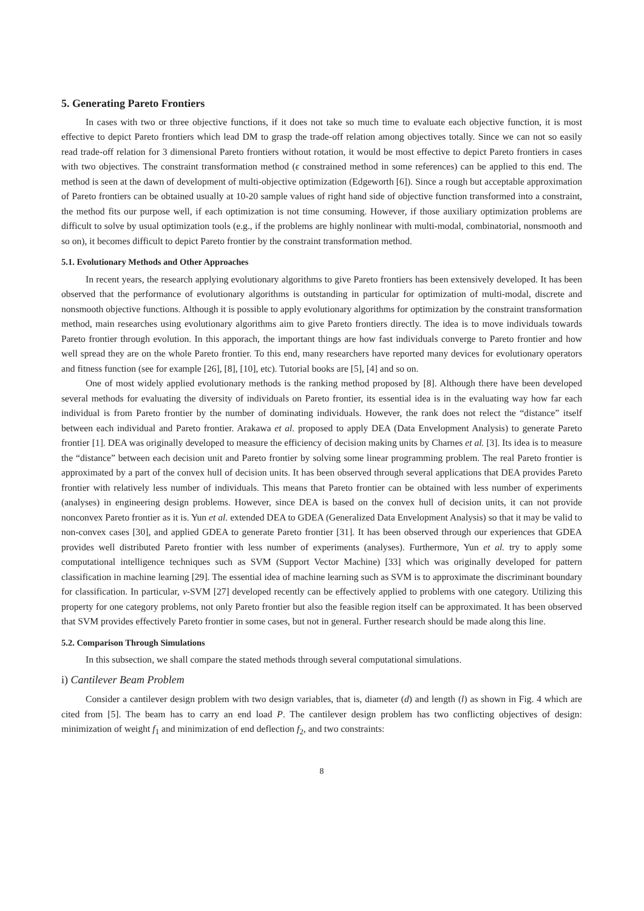5. Generating Pareto Frontiers
In cases with two or three objective functions, if it does not take so much time to evaluate each objective function, it is most effective to depict Pareto frontiers which lead DM to grasp the trade-off relation among objectives totally. Since we can not so easily read trade-off relation for 3 dimensional Pareto frontiers without rotation, it would be most effective to depict Pareto frontiers in cases with two objectives. The constraint transformation method (ϵ constrained method in some references) can be applied to this end. The method is seen at the dawn of development of multi-objective optimization (Edgeworth [6]). Since a rough but acceptable approximation of Pareto frontiers can be obtained usually at 10-20 sample values of right hand side of objective function transformed into a constraint, the method fits our purpose well, if each optimization is not time consuming. However, if those auxiliary optimization problems are difficult to solve by usual optimization tools (e.g., if the problems are highly nonlinear with multi-modal, combinatorial, nonsmooth and so on), it becomes difficult to depict Pareto frontier by the constraint transformation method.
5.1. Evolutionary Methods and Other Approaches
In recent years, the research applying evolutionary algorithms to give Pareto frontiers has been extensively developed. It has been observed that the performance of evolutionary algorithms is outstanding in particular for optimization of multi-modal, discrete and nonsmooth objective functions. Although it is possible to apply evolutionary algorithms for optimization by the constraint transformation method, main researches using evolutionary algorithms aim to give Pareto frontiers directly. The idea is to move individuals towards Pareto frontier through evolution. In this apporach, the important things are how fast individuals converge to Pareto frontier and how well spread they are on the whole Pareto frontier. To this end, many researchers have reported many devices for evolutionary operators and fitness function (see for example [26], [8], [10], etc). Tutorial books are [5], [4] and so on.
One of most widely applied evolutionary methods is the ranking method proposed by [8]. Although there have been developed several methods for evaluating the diversity of individuals on Pareto frontier, its essential idea is in the evaluating way how far each individual is from Pareto frontier by the number of dominating individuals. However, the rank does not relect the “distance” itself between each individual and Pareto frontier. Arakawa et al. proposed to apply DEA (Data Envelopment Analysis) to generate Pareto frontier [1]. DEA was originally developed to measure the efficiency of decision making units by Charnes et al. [3]. Its idea is to measure the “distance” between each decision unit and Pareto frontier by solving some linear programming problem. The real Pareto frontier is approximated by a part of the convex hull of decision units. It has been observed through several applications that DEA provides Pareto frontier with relatively less number of individuals. This means that Pareto frontier can be obtained with less number of experiments (analyses) in engineering design problems. However, since DEA is based on the convex hull of decision units, it can not provide nonconvex Pareto frontier as it is. Yun et al. extended DEA to GDEA (Generalized Data Envelopment Analysis) so that it may be valid to non-convex cases [30], and applied GDEA to generate Pareto frontier [31]. It has been observed through our experiences that GDEA provides well distributed Pareto frontier with less number of experiments (analyses). Furthermore, Yun et al. try to apply some computational intelligence techniques such as SVM (Support Vector Machine) [33] which was originally developed for pattern classification in machine learning [29]. The essential idea of machine learning such as SVM is to approximate the discriminant boundary for classification. In particular, ν-SVM [27] developed recently can be effectively applied to problems with one category. Utilizing this property for one category problems, not only Pareto frontier but also the feasible region itself can be approximated. It has been observed that SVM provides effectively Pareto frontier in some cases, but not in general. Further research should be made along this line.
5.2. Comparison Through Simulations
In this subsection, we shall compare the stated methods through several computational simulations.
i) Cantilever Beam Problem
Consider a cantilever design problem with two design variables, that is, diameter (d) and length (l) as shown in Fig. 4 which are cited from [5]. The beam has to carry an end load P. The cantilever design problem has two conflicting objectives of design: minimization of weight f<sub>1</sub> and minimization of end deflection f<sub>2</sub>, and two constraints:
8